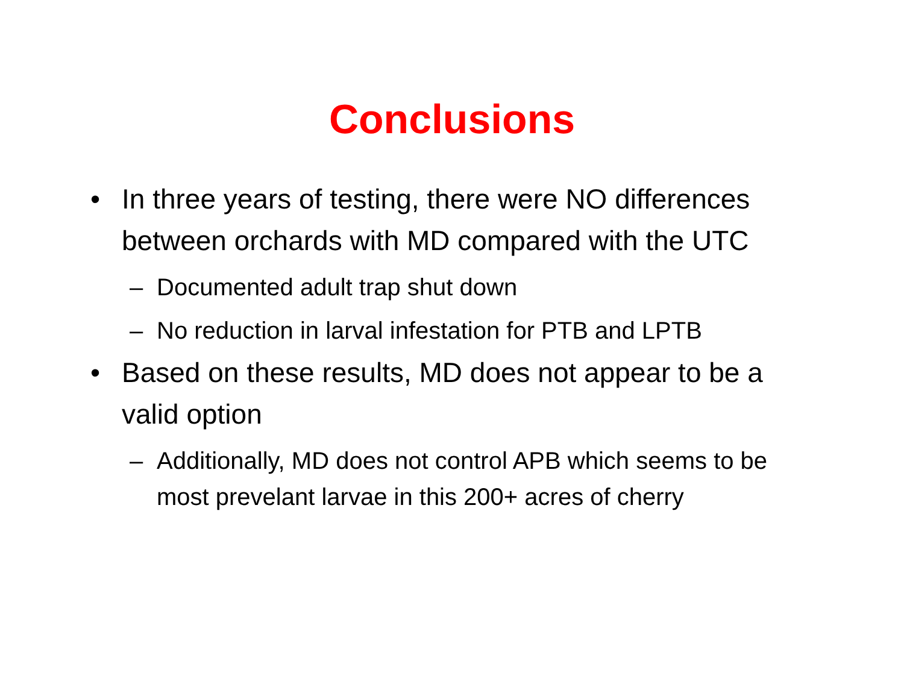Conclusions
• In three years of testing, there were NO differences between orchards with MD compared with the UTC
– Documented adult trap shut down
– No reduction in larval infestation for PTB and LPTB
• Based on these results, MD does not appear to be a valid option
– Additionally, MD does not control APB which seems to be most prevelant larvae in this 200+ acres of cherry